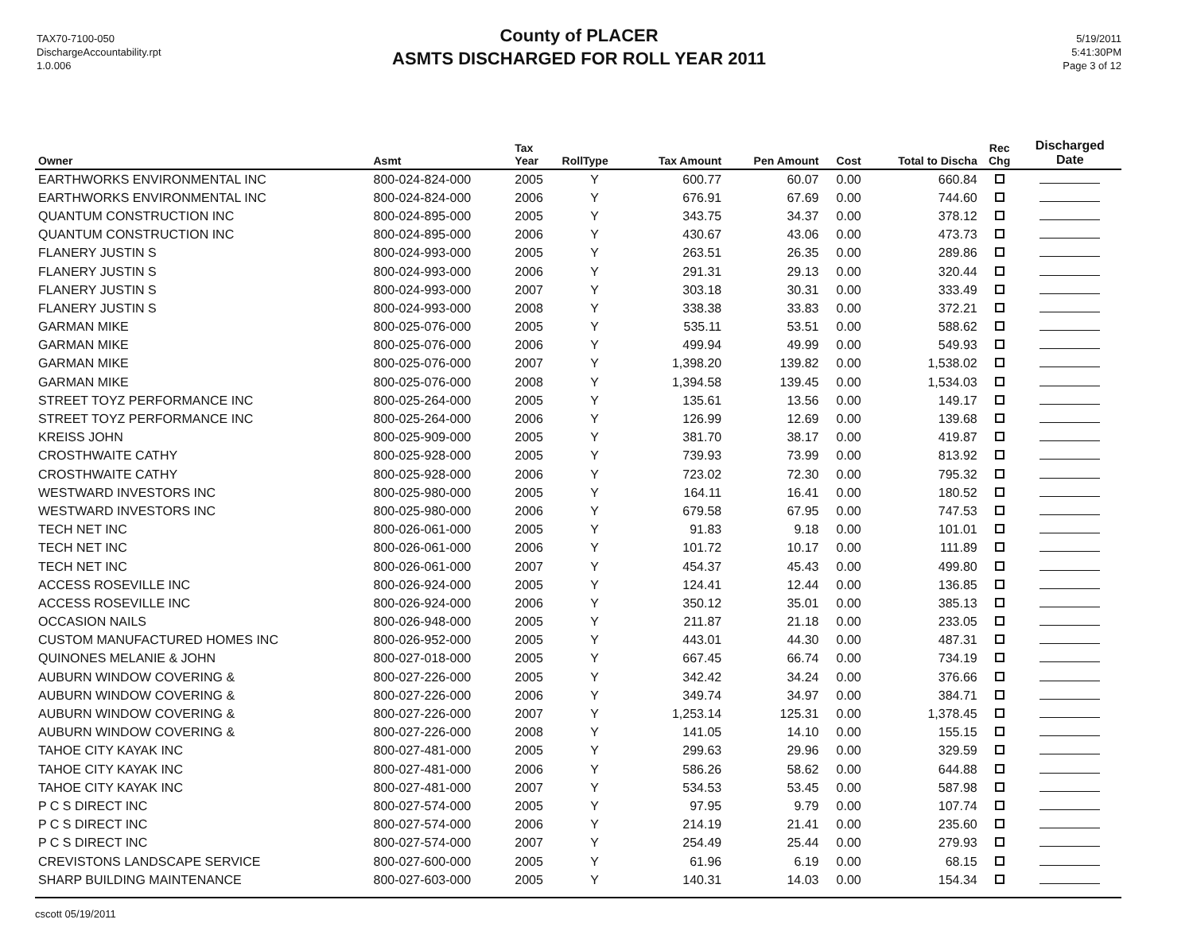TAX70-7100-050
DischargeAccountability.rpt
1.0.006
County of PLACER
ASMTS DISCHARGED FOR ROLL YEAR 2011
5/19/2011
5:41:30PM
Page 3 of 12
| Owner | Asmt | Tax Year | RollType | Tax Amount | Pen Amount | Cost | Total to Discha | Rec Chg | Discharged Date |
| --- | --- | --- | --- | --- | --- | --- | --- | --- | --- |
| EARTHWORKS ENVIRONMENTAL INC | 800-024-824-000 | 2005 | Y | 600.77 | 60.07 | 0.00 | 660.84 | | |
| EARTHWORKS ENVIRONMENTAL INC | 800-024-824-000 | 2006 | Y | 676.91 | 67.69 | 0.00 | 744.60 | | |
| QUANTUM CONSTRUCTION INC | 800-024-895-000 | 2005 | Y | 343.75 | 34.37 | 0.00 | 378.12 | | |
| QUANTUM CONSTRUCTION INC | 800-024-895-000 | 2006 | Y | 430.67 | 43.06 | 0.00 | 473.73 | | |
| FLANERY JUSTIN S | 800-024-993-000 | 2005 | Y | 263.51 | 26.35 | 0.00 | 289.86 | | |
| FLANERY JUSTIN S | 800-024-993-000 | 2006 | Y | 291.31 | 29.13 | 0.00 | 320.44 | | |
| FLANERY JUSTIN S | 800-024-993-000 | 2007 | Y | 303.18 | 30.31 | 0.00 | 333.49 | | |
| FLANERY JUSTIN S | 800-024-993-000 | 2008 | Y | 338.38 | 33.83 | 0.00 | 372.21 | | |
| GARMAN MIKE | 800-025-076-000 | 2005 | Y | 535.11 | 53.51 | 0.00 | 588.62 | | |
| GARMAN MIKE | 800-025-076-000 | 2006 | Y | 499.94 | 49.99 | 0.00 | 549.93 | | |
| GARMAN MIKE | 800-025-076-000 | 2007 | Y | 1,398.20 | 139.82 | 0.00 | 1,538.02 | | |
| GARMAN MIKE | 800-025-076-000 | 2008 | Y | 1,394.58 | 139.45 | 0.00 | 1,534.03 | | |
| STREET TOYZ PERFORMANCE INC | 800-025-264-000 | 2005 | Y | 135.61 | 13.56 | 0.00 | 149.17 | | |
| STREET TOYZ PERFORMANCE INC | 800-025-264-000 | 2006 | Y | 126.99 | 12.69 | 0.00 | 139.68 | | |
| KREISS JOHN | 800-025-909-000 | 2005 | Y | 381.70 | 38.17 | 0.00 | 419.87 | | |
| CROSTHWAITE CATHY | 800-025-928-000 | 2005 | Y | 739.93 | 73.99 | 0.00 | 813.92 | | |
| CROSTHWAITE CATHY | 800-025-928-000 | 2006 | Y | 723.02 | 72.30 | 0.00 | 795.32 | | |
| WESTWARD INVESTORS INC | 800-025-980-000 | 2005 | Y | 164.11 | 16.41 | 0.00 | 180.52 | | |
| WESTWARD INVESTORS INC | 800-025-980-000 | 2006 | Y | 679.58 | 67.95 | 0.00 | 747.53 | | |
| TECH NET INC | 800-026-061-000 | 2005 | Y | 91.83 | 9.18 | 0.00 | 101.01 | | |
| TECH NET INC | 800-026-061-000 | 2006 | Y | 101.72 | 10.17 | 0.00 | 111.89 | | |
| TECH NET INC | 800-026-061-000 | 2007 | Y | 454.37 | 45.43 | 0.00 | 499.80 | | |
| ACCESS ROSEVILLE INC | 800-026-924-000 | 2005 | Y | 124.41 | 12.44 | 0.00 | 136.85 | | |
| ACCESS ROSEVILLE INC | 800-026-924-000 | 2006 | Y | 350.12 | 35.01 | 0.00 | 385.13 | | |
| OCCASION NAILS | 800-026-948-000 | 2005 | Y | 211.87 | 21.18 | 0.00 | 233.05 | | |
| CUSTOM MANUFACTURED HOMES INC | 800-026-952-000 | 2005 | Y | 443.01 | 44.30 | 0.00 | 487.31 | | |
| QUINONES MELANIE & JOHN | 800-027-018-000 | 2005 | Y | 667.45 | 66.74 | 0.00 | 734.19 | | |
| AUBURN WINDOW COVERING & | 800-027-226-000 | 2005 | Y | 342.42 | 34.24 | 0.00 | 376.66 | | |
| AUBURN WINDOW COVERING & | 800-027-226-000 | 2006 | Y | 349.74 | 34.97 | 0.00 | 384.71 | | |
| AUBURN WINDOW COVERING & | 800-027-226-000 | 2007 | Y | 1,253.14 | 125.31 | 0.00 | 1,378.45 | | |
| AUBURN WINDOW COVERING & | 800-027-226-000 | 2008 | Y | 141.05 | 14.10 | 0.00 | 155.15 | | |
| TAHOE CITY KAYAK INC | 800-027-481-000 | 2005 | Y | 299.63 | 29.96 | 0.00 | 329.59 | | |
| TAHOE CITY KAYAK INC | 800-027-481-000 | 2006 | Y | 586.26 | 58.62 | 0.00 | 644.88 | | |
| TAHOE CITY KAYAK INC | 800-027-481-000 | 2007 | Y | 534.53 | 53.45 | 0.00 | 587.98 | | |
| P C S DIRECT INC | 800-027-574-000 | 2005 | Y | 97.95 | 9.79 | 0.00 | 107.74 | | |
| P C S DIRECT INC | 800-027-574-000 | 2006 | Y | 214.19 | 21.41 | 0.00 | 235.60 | | |
| P C S DIRECT INC | 800-027-574-000 | 2007 | Y | 254.49 | 25.44 | 0.00 | 279.93 | | |
| CREVISTONS LANDSCAPE SERVICE | 800-027-600-000 | 2005 | Y | 61.96 | 6.19 | 0.00 | 68.15 | | |
| SHARP BUILDING MAINTENANCE | 800-027-603-000 | 2005 | Y | 140.31 | 14.03 | 0.00 | 154.34 | | |
cscott 05/19/2011